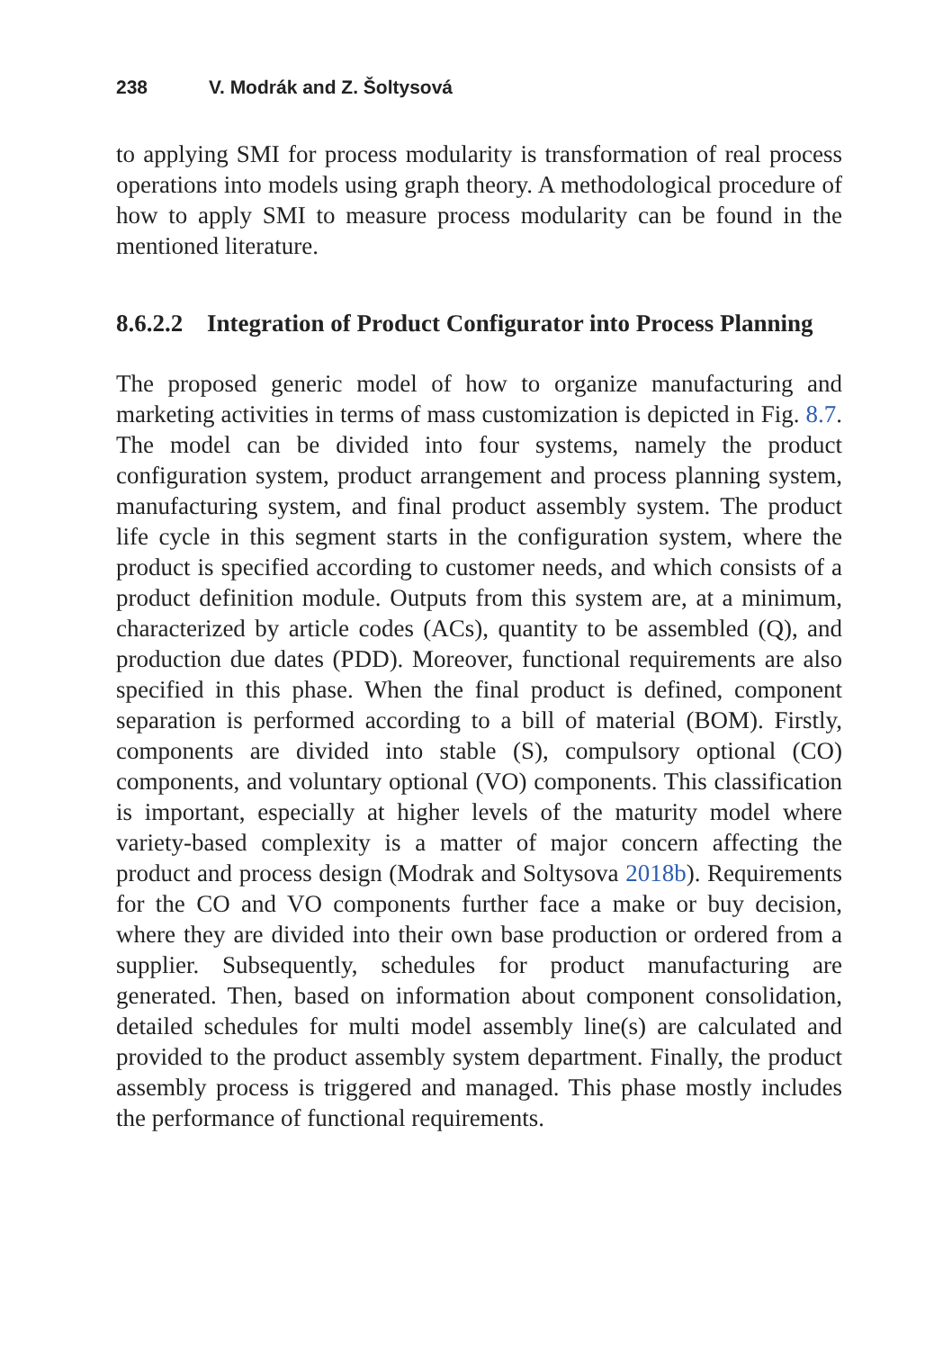238 V. Modrák and Z. Šoltysová
to applying SMI for process modularity is transformation of real process operations into models using graph theory. A methodological procedure of how to apply SMI to measure process modularity can be found in the mentioned literature.
8.6.2.2 Integration of Product Configurator into Process Planning
The proposed generic model of how to organize manufacturing and marketing activities in terms of mass customization is depicted in Fig. 8.7. The model can be divided into four systems, namely the product configuration system, product arrangement and process planning system, manufacturing system, and final product assembly system. The product life cycle in this segment starts in the configuration system, where the product is specified according to customer needs, and which consists of a product definition module. Outputs from this system are, at a minimum, characterized by article codes (ACs), quantity to be assembled (Q), and production due dates (PDD). Moreover, functional requirements are also specified in this phase. When the final product is defined, component separation is performed according to a bill of material (BOM). Firstly, components are divided into stable (S), compulsory optional (CO) components, and voluntary optional (VO) components. This classification is important, especially at higher levels of the maturity model where variety-based complexity is a matter of major concern affecting the product and process design (Modrak and Soltysova 2018b). Requirements for the CO and VO components further face a make or buy decision, where they are divided into their own base production or ordered from a supplier. Subsequently, schedules for product manufacturing are generated. Then, based on information about component consolidation, detailed schedules for multi model assembly line(s) are calculated and provided to the product assembly system department. Finally, the product assembly process is triggered and managed. This phase mostly includes the performance of functional requirements.